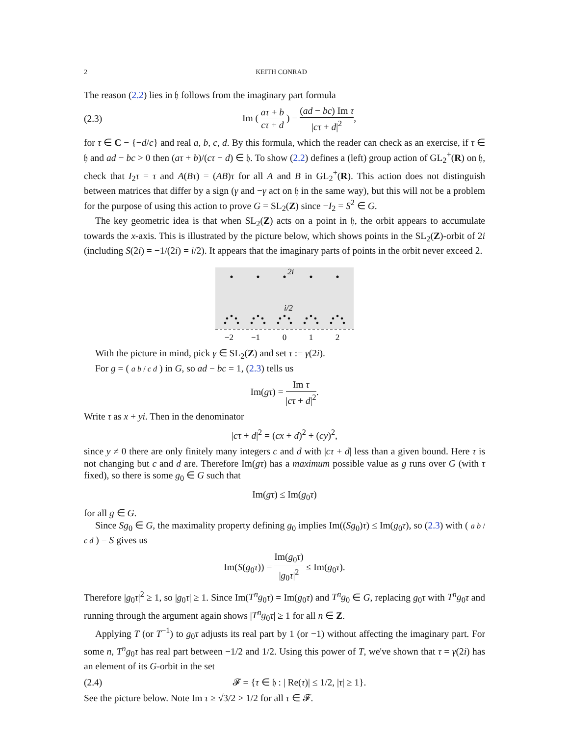2 KEITH CONRAD
The reason (2.2) lies in 𝔥 follows from the imaginary part formula
(2.3) Im ( aτ + b cτ + d ) = (ad − bc) Im τ |cτ + d|<sup>2</sup>,
for τ ∈ C − {−d/c} and real a, b, c, d. By this formula, which the reader can check as an exercise, if τ ∈ 𝔥 and ad − bc > 0 then (aτ + b)/(cτ + d) ∈ 𝔥. To show (2.2) defines a (left) group action of GL<sub>2</sub><sup>+</sup>(R) on 𝔥, check that I<sub>2</sub>τ = τ and A(Bτ) = (AB)τ for all A and B in GL<sub>2</sub><sup>+</sup>(R). This action does not distinguish between matrices that differ by a sign (γ and −γ act on 𝔥 in the same way), but this will not be a problem for the purpose of using this action to prove G = SL<sub>2</sub>(Z) since −I<sub>2</sub> = S<sup>2</sup> ∈ G.
The key geometric idea is that when SL<sub>2</sub>(Z) acts on a point in 𝔥, the orbit appears to accumulate towards the x-axis. This is illustrated by the picture below, which shows points in the SL<sub>2</sub>(Z)-orbit of 2i (including S(2i) = −1/(2i) = i/2). It appears that the imaginary parts of points in the orbit never exceed 2.
2i
i/2
−2
−1
0
1
2
With the picture in mind, pick γ ∈ SL<sub>2</sub>(Z) and set τ := γ(2i).
For g = ( a b / c d ) in G, so ad − bc = 1, (2.3) tells us
Im(gτ) = Im τ |cτ + d|<sup>2</sup>.
Write τ as x + yi. Then in the denominator
|cτ + d|<sup>2</sup> = (cx + d)<sup>2</sup> + (cy)<sup>2</sup>,
since y ≠ 0 there are only finitely many integers c and d with |cτ + d| less than a given bound. Here τ is not changing but c and d are. Therefore Im(gτ) has a maximum possible value as g runs over G (with τ fixed), so there is some g<sub>0</sub> ∈ G such that
Im(gτ) ≤ Im(g<sub>0</sub>τ)
for all g ∈ G.
Since Sg<sub>0</sub> ∈ G, the maximality property defining g<sub>0</sub> implies Im((Sg<sub>0</sub>)τ) ≤ Im(g<sub>0</sub>τ), so (2.3) with ( a b / c d ) = S gives us
Im(S(g<sub>0</sub>τ)) = Im(g<sub>0</sub>τ) |g<sub>0</sub>τ|<sup>2</sup> ≤ Im(g<sub>0</sub>τ).
Therefore |g<sub>0</sub>τ|<sup>2</sup> ≥ 1, so |g<sub>0</sub>τ| ≥ 1. Since Im(T<sup>n</sup>g<sub>0</sub>τ) = Im(g<sub>0</sub>τ) and T<sup>n</sup>g<sub>0</sub> ∈ G, replacing g<sub>0</sub>τ with T<sup>n</sup>g<sub>0</sub>τ and running through the argument again shows |T<sup>n</sup>g<sub>0</sub>τ| ≥ 1 for all n ∈ Z.
Applying T (or T<sup>−1</sup>) to g<sub>0</sub>τ adjusts its real part by 1 (or −1) without affecting the imaginary part. For some n, T<sup>n</sup>g<sub>0</sub>τ has real part between −1/2 and 1/2. Using this power of T, we've shown that τ = γ(2i) has an element of its G-orbit in the set
(2.4) 𝓕 = {τ ∈ 𝔥 : | Re(τ)| ≤ 1/2, |τ| ≥ 1}.
See the picture below. Note Im τ ≥ √3/2 > 1/2 for all τ ∈ 𝓕.